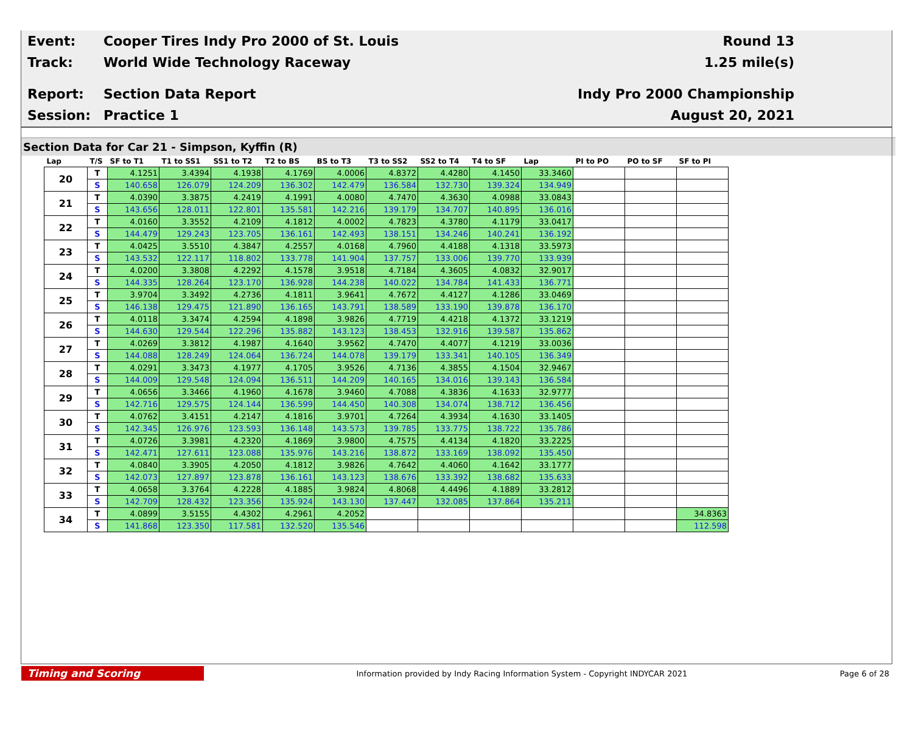Event:
Cooper Tires Indy Pro 2000 of St. Louis
Round 13
Track: World Wide Technology Raceway 1.25 mile(s)
Report: Section Data Report Indy Pro 2000 Championship
Session: Practice 1 August 20, 2021
Section Data for Car 21 - Simpson, Kyffin (R)
| Lap | T/S | SF to T1 | T1 to SS1 | SS1 to T2 | T2 to BS | BS to T3 | T3 to SS2 | SS2 to T4 | T4 to SF | Lap | PI to PO | PO to SF | SF to PI |
| --- | --- | --- | --- | --- | --- | --- | --- | --- | --- | --- | --- | --- | --- |
| 20 | T | 4.1251 | 3.4394 | 4.1938 | 4.1769 | 4.0006 | 4.8372 | 4.4280 | 4.1450 | 33.3460 | | | |
| | S | 140.658 | 126.079 | 124.209 | 136.302 | 142.479 | 136.584 | 132.730 | 139.324 | 134.949 | | | |
| 21 | T | 4.0390 | 3.3875 | 4.2419 | 4.1991 | 4.0080 | 4.7470 | 4.3630 | 4.0988 | 33.0843 | | | |
| | S | 143.656 | 128.011 | 122.801 | 135.581 | 142.216 | 139.179 | 134.707 | 140.895 | 136.016 | | | |
| 22 | T | 4.0160 | 3.3552 | 4.2109 | 4.1812 | 4.0002 | 4.7823 | 4.3780 | 4.1179 | 33.0417 | | | |
| | S | 144.479 | 129.243 | 123.705 | 136.161 | 142.493 | 138.151 | 134.246 | 140.241 | 136.192 | | | |
| 23 | T | 4.0425 | 3.5510 | 4.3847 | 4.2557 | 4.0168 | 4.7960 | 4.4188 | 4.1318 | 33.5973 | | | |
| | S | 143.532 | 122.117 | 118.802 | 133.778 | 141.904 | 137.757 | 133.006 | 139.770 | 133.939 | | | |
| 24 | T | 4.0200 | 3.3808 | 4.2292 | 4.1578 | 3.9518 | 4.7184 | 4.3605 | 4.0832 | 32.9017 | | | |
| | S | 144.335 | 128.264 | 123.170 | 136.928 | 144.238 | 140.022 | 134.784 | 141.433 | 136.771 | | | |
| 25 | T | 3.9704 | 3.3492 | 4.2736 | 4.1811 | 3.9641 | 4.7672 | 4.4127 | 4.1286 | 33.0469 | | | |
| | S | 146.138 | 129.475 | 121.890 | 136.165 | 143.791 | 138.589 | 133.190 | 139.878 | 136.170 | | | |
| 26 | T | 4.0118 | 3.3474 | 4.2594 | 4.1898 | 3.9826 | 4.7719 | 4.4218 | 4.1372 | 33.1219 | | | |
| | S | 144.630 | 129.544 | 122.296 | 135.882 | 143.123 | 138.453 | 132.916 | 139.587 | 135.862 | | | |
| 27 | T | 4.0269 | 3.3812 | 4.1987 | 4.1640 | 3.9562 | 4.7470 | 4.4077 | 4.1219 | 33.0036 | | | |
| | S | 144.088 | 128.249 | 124.064 | 136.724 | 144.078 | 139.179 | 133.341 | 140.105 | 136.349 | | | |
| 28 | T | 4.0291 | 3.3473 | 4.1977 | 4.1705 | 3.9526 | 4.7136 | 4.3855 | 4.1504 | 32.9467 | | | |
| | S | 144.009 | 129.548 | 124.094 | 136.511 | 144.209 | 140.165 | 134.016 | 139.143 | 136.584 | | | |
| 29 | T | 4.0656 | 3.3466 | 4.1960 | 4.1678 | 3.9460 | 4.7088 | 4.3836 | 4.1633 | 32.9777 | | | |
| | S | 142.716 | 129.575 | 124.144 | 136.599 | 144.450 | 140.308 | 134.074 | 138.712 | 136.456 | | | |
| 30 | T | 4.0762 | 3.4151 | 4.2147 | 4.1816 | 3.9701 | 4.7264 | 4.3934 | 4.1630 | 33.1405 | | | |
| | S | 142.345 | 126.976 | 123.593 | 136.148 | 143.573 | 139.785 | 133.775 | 138.722 | 135.786 | | | |
| 31 | T | 4.0726 | 3.3981 | 4.2320 | 4.1869 | 3.9800 | 4.7575 | 4.4134 | 4.1820 | 33.2225 | | | |
| | S | 142.471 | 127.611 | 123.088 | 135.976 | 143.216 | 138.872 | 133.169 | 138.092 | 135.450 | | | |
| 32 | T | 4.0840 | 3.3905 | 4.2050 | 4.1812 | 3.9826 | 4.7642 | 4.4060 | 4.1642 | 33.1777 | | | |
| | S | 142.073 | 127.897 | 123.878 | 136.161 | 143.123 | 138.676 | 133.392 | 138.682 | 135.633 | | | |
| 33 | T | 4.0658 | 3.3764 | 4.2228 | 4.1885 | 3.9824 | 4.8068 | 4.4496 | 4.1889 | 33.2812 | | | |
| | S | 142.709 | 128.432 | 123.356 | 135.924 | 143.130 | 137.447 | 132.085 | 137.864 | 135.211 | | | |
| 34 | T | 4.0899 | 3.5155 | 4.4302 | 4.2961 | 4.2052 | | | | | | | 34.8363 |
| | S | 141.868 | 123.350 | 117.581 | 132.520 | 135.546 | | | | | | | 112.598 |
Timing and Scoring
Information provided by Indy Racing Information System - Copyright INDYCAR 2021
Page 6 of 28